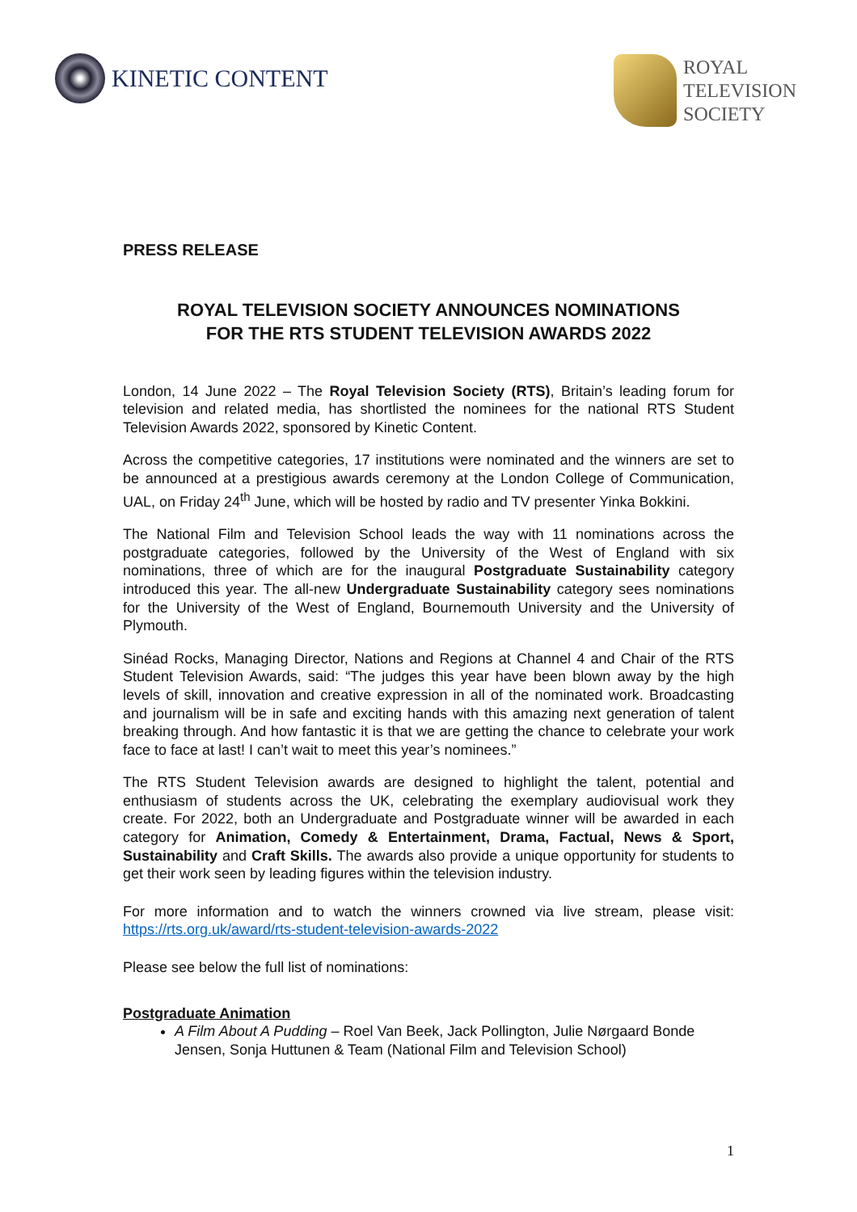KINETIC CONTENT
ROYAL
TELEVISION
SOCIETY
PRESS RELEASE
ROYAL TELEVISION SOCIETY ANNOUNCES NOMINATIONS
FOR THE RTS STUDENT TELEVISION AWARDS 2022
London, 14 June 2022 – The Royal Television Society (RTS), Britain’s leading forum for television and related media, has shortlisted the nominees for the national RTS Student Television Awards 2022, sponsored by Kinetic Content.
Across the competitive categories, 17 institutions were nominated and the winners are set to be announced at a prestigious awards ceremony at the London College of Communication, UAL, on Friday 24<sup>th</sup> June, which will be hosted by radio and TV presenter Yinka Bokkini.
The National Film and Television School leads the way with 11 nominations across the postgraduate categories, followed by the University of the West of England with six nominations, three of which are for the inaugural Postgraduate Sustainability category introduced this year. The all-new Undergraduate Sustainability category sees nominations for the University of the West of England, Bournemouth University and the University of Plymouth.
Sinéad Rocks, Managing Director, Nations and Regions at Channel 4 and Chair of the RTS Student Television Awards, said: “The judges this year have been blown away by the high levels of skill, innovation and creative expression in all of the nominated work. Broadcasting and journalism will be in safe and exciting hands with this amazing next generation of talent breaking through. And how fantastic it is that we are getting the chance to celebrate your work face to face at last! I can’t wait to meet this year’s nominees.”
The RTS Student Television awards are designed to highlight the talent, potential and enthusiasm of students across the UK, celebrating the exemplary audiovisual work they create. For 2022, both an Undergraduate and Postgraduate winner will be awarded in each category for Animation, Comedy & Entertainment, Drama, Factual, News & Sport, Sustainability and Craft Skills. The awards also provide a unique opportunity for students to get their work seen by leading figures within the television industry.
For more information and to watch the winners crowned via live stream, please visit: https://rts.org.uk/award/rts-student-television-awards-2022
Please see below the full list of nominations:
Postgraduate Animation
A Film About A Pudding – Roel Van Beek, Jack Pollington, Julie Nørgaard Bonde Jensen, Sonja Huttunen & Team (National Film and Television School)
1